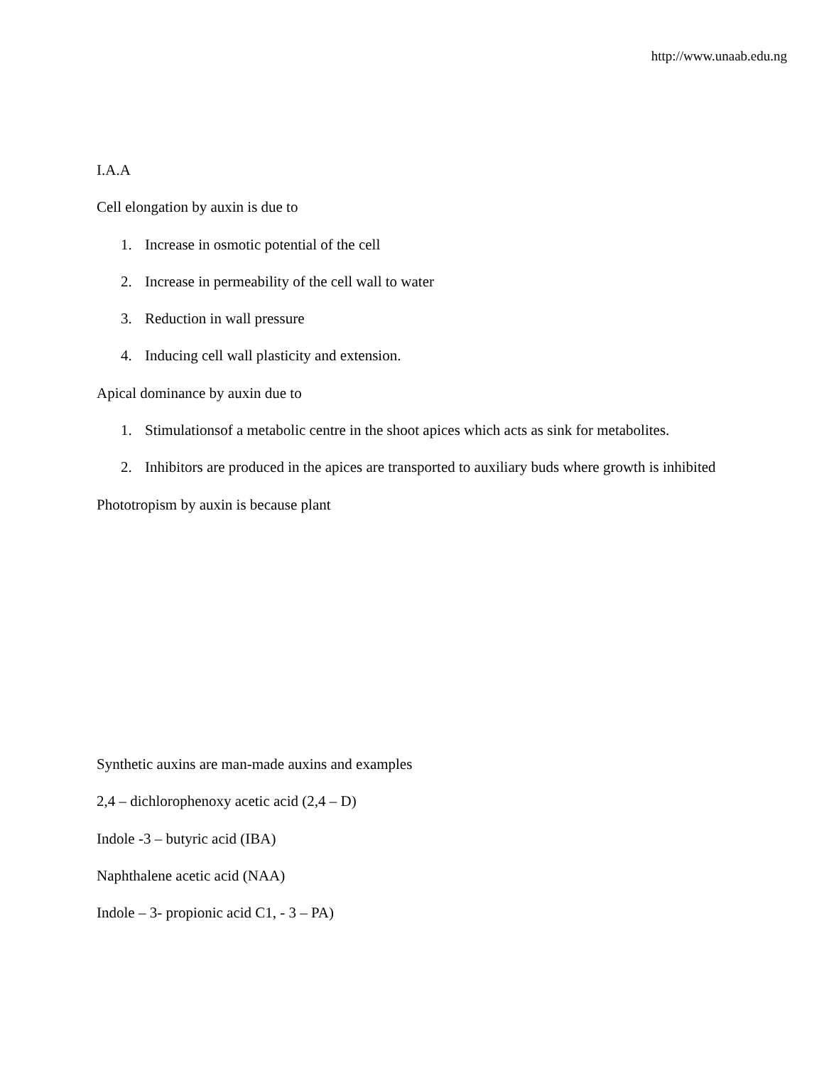http://www.unaab.edu.ng
I.A.A
Cell elongation by auxin is due to
1. Increase in osmotic potential of the cell
2. Increase in permeability of the cell wall to water
3. Reduction in wall pressure
4. Inducing cell wall plasticity and extension.
Apical dominance by auxin due to
1. Stimulationsof a metabolic centre in the shoot apices which acts as sink for metabolites.
2. Inhibitors are produced in the apices are transported to auxiliary buds where growth is inhibited
Phototropism by auxin is because plant
Synthetic auxins are man-made auxins and examples
2,4 – dichlorophenoxy acetic acid (2,4 – D)
Indole -3 – butyric acid (IBA)
Naphthalene acetic acid (NAA)
Indole – 3- propionic acid C1, - 3 – PA)